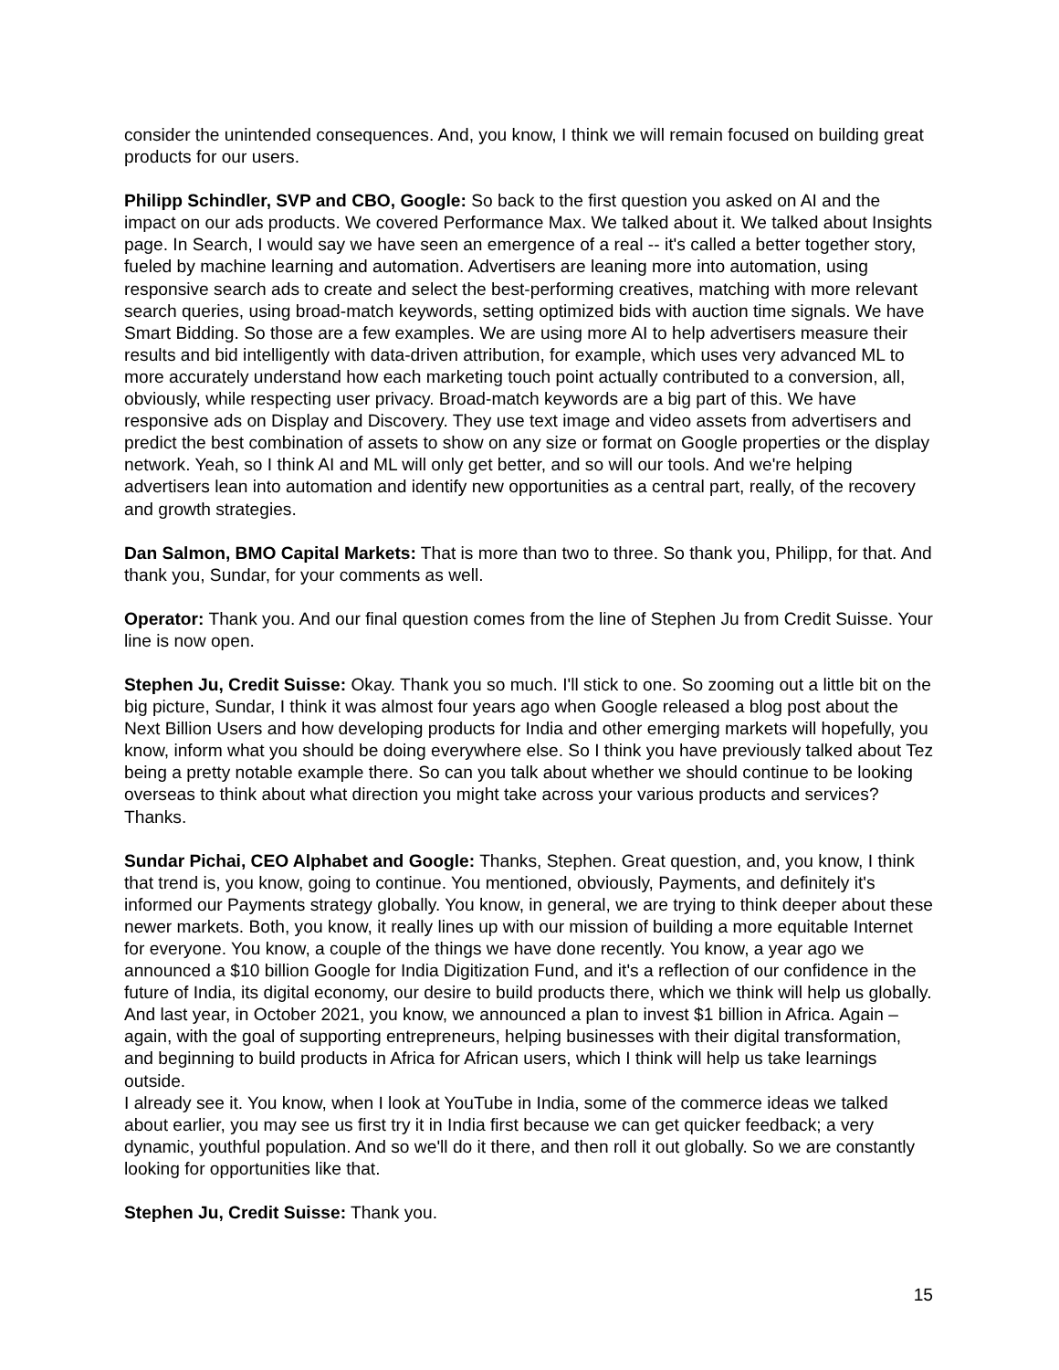consider the unintended consequences. And, you know, I think we will remain focused on building great products for our users.
Philipp Schindler, SVP and CBO, Google: So back to the first question you asked on AI and the impact on our ads products. We covered Performance Max. We talked about it. We talked about Insights page. In Search, I would say we have seen an emergence of a real -- it's called a better together story, fueled by machine learning and automation. Advertisers are leaning more into automation, using responsive search ads to create and select the best-performing creatives, matching with more relevant search queries, using broad-match keywords, setting optimized bids with auction time signals. We have Smart Bidding. So those are a few examples. We are using more AI to help advertisers measure their results and bid intelligently with data-driven attribution, for example, which uses very advanced ML to more accurately understand how each marketing touch point actually contributed to a conversion, all, obviously, while respecting user privacy. Broad-match keywords are a big part of this. We have responsive ads on Display and Discovery. They use text image and video assets from advertisers and predict the best combination of assets to show on any size or format on Google properties or the display network. Yeah, so I think AI and ML will only get better, and so will our tools. And we're helping advertisers lean into automation and identify new opportunities as a central part, really, of the recovery and growth strategies.
Dan Salmon, BMO Capital Markets: That is more than two to three. So thank you, Philipp, for that. And thank you, Sundar, for your comments as well.
Operator: Thank you. And our final question comes from the line of Stephen Ju from Credit Suisse. Your line is now open.
Stephen Ju, Credit Suisse: Okay. Thank you so much. I'll stick to one. So zooming out a little bit on the big picture, Sundar, I think it was almost four years ago when Google released a blog post about the Next Billion Users and how developing products for India and other emerging markets will hopefully, you know, inform what you should be doing everywhere else. So I think you have previously talked about Tez being a pretty notable example there. So can you talk about whether we should continue to be looking overseas to think about what direction you might take across your various products and services? Thanks.
Sundar Pichai, CEO Alphabet and Google: Thanks, Stephen. Great question, and, you know, I think that trend is, you know, going to continue. You mentioned, obviously, Payments, and definitely it's informed our Payments strategy globally. You know, in general, we are trying to think deeper about these newer markets. Both, you know, it really lines up with our mission of building a more equitable Internet for everyone. You know, a couple of the things we have done recently. You know, a year ago we announced a $10 billion Google for India Digitization Fund, and it's a reflection of our confidence in the future of India, its digital economy, our desire to build products there, which we think will help us globally. And last year, in October 2021, you know, we announced a plan to invest $1 billion in Africa. Again – again, with the goal of supporting entrepreneurs, helping businesses with their digital transformation, and beginning to build products in Africa for African users, which I think will help us take learnings outside.
I already see it. You know, when I look at YouTube in India, some of the commerce ideas we talked about earlier, you may see us first try it in India first because we can get quicker feedback; a very dynamic, youthful population. And so we'll do it there, and then roll it out globally. So we are constantly looking for opportunities like that.
Stephen Ju, Credit Suisse: Thank you.
15